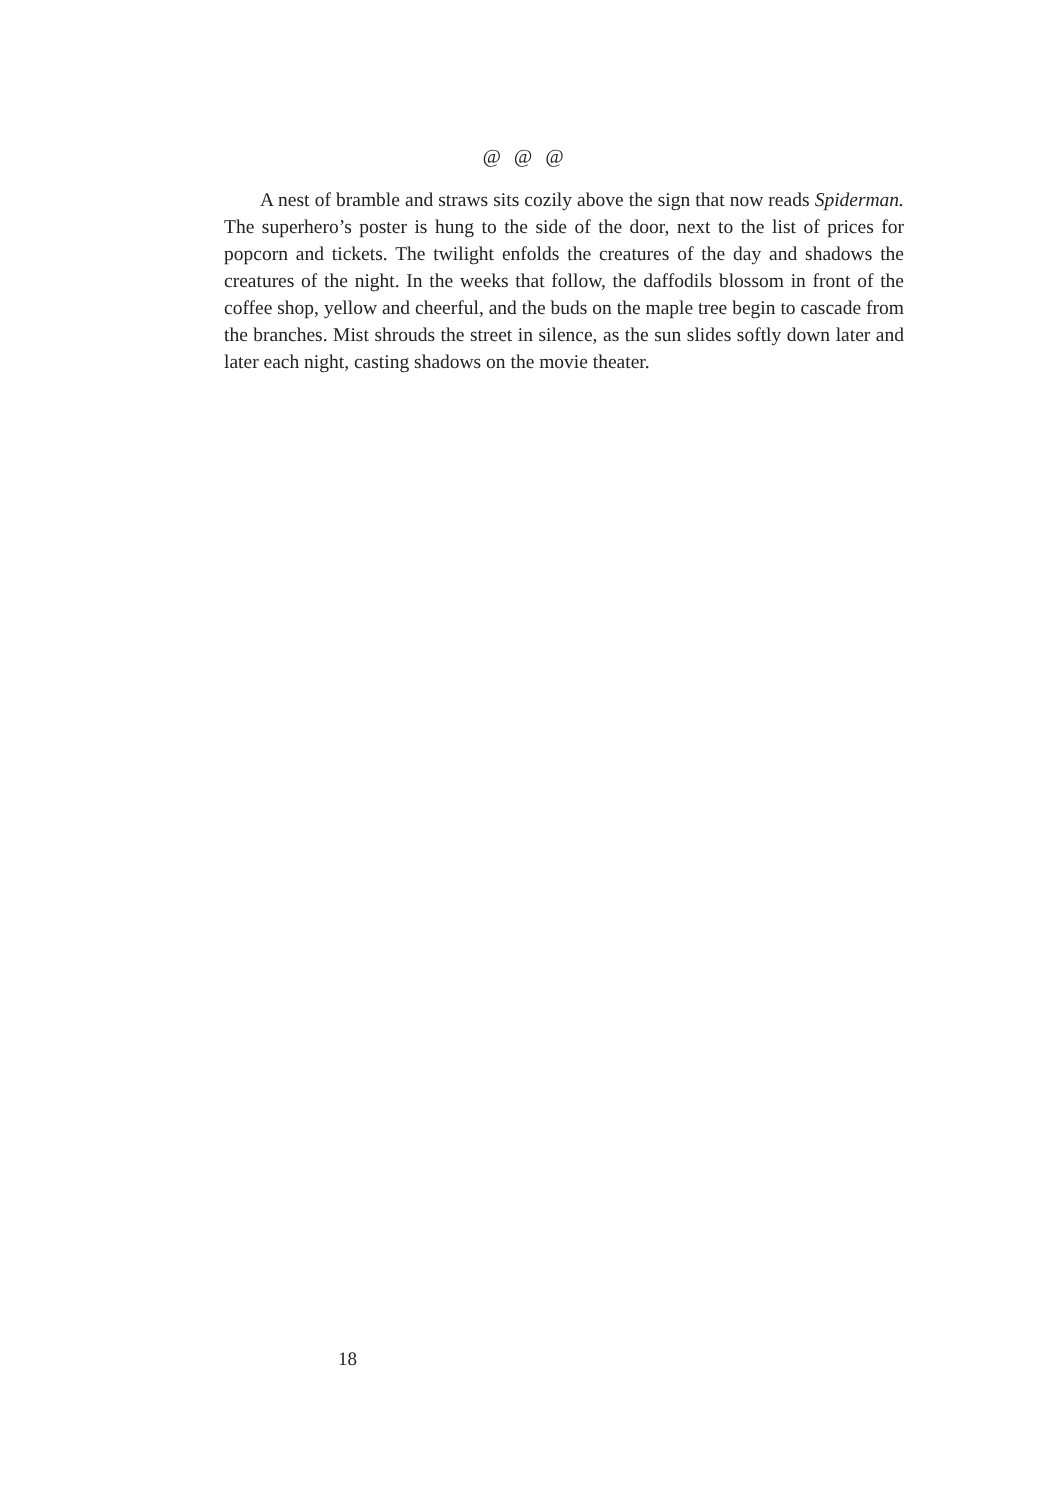@ @ @
A nest of bramble and straws sits cozily above the sign that now reads Spiderman. The superhero’s poster is hung to the side of the door, next to the list of prices for popcorn and tickets. The twilight enfolds the creatures of the day and shadows the creatures of the night. In the weeks that follow, the daffodils blossom in front of the coffee shop, yellow and cheerful, and the buds on the maple tree begin to cascade from the branches. Mist shrouds the street in silence, as the sun slides softly down later and later each night, casting shadows on the movie theater.
18